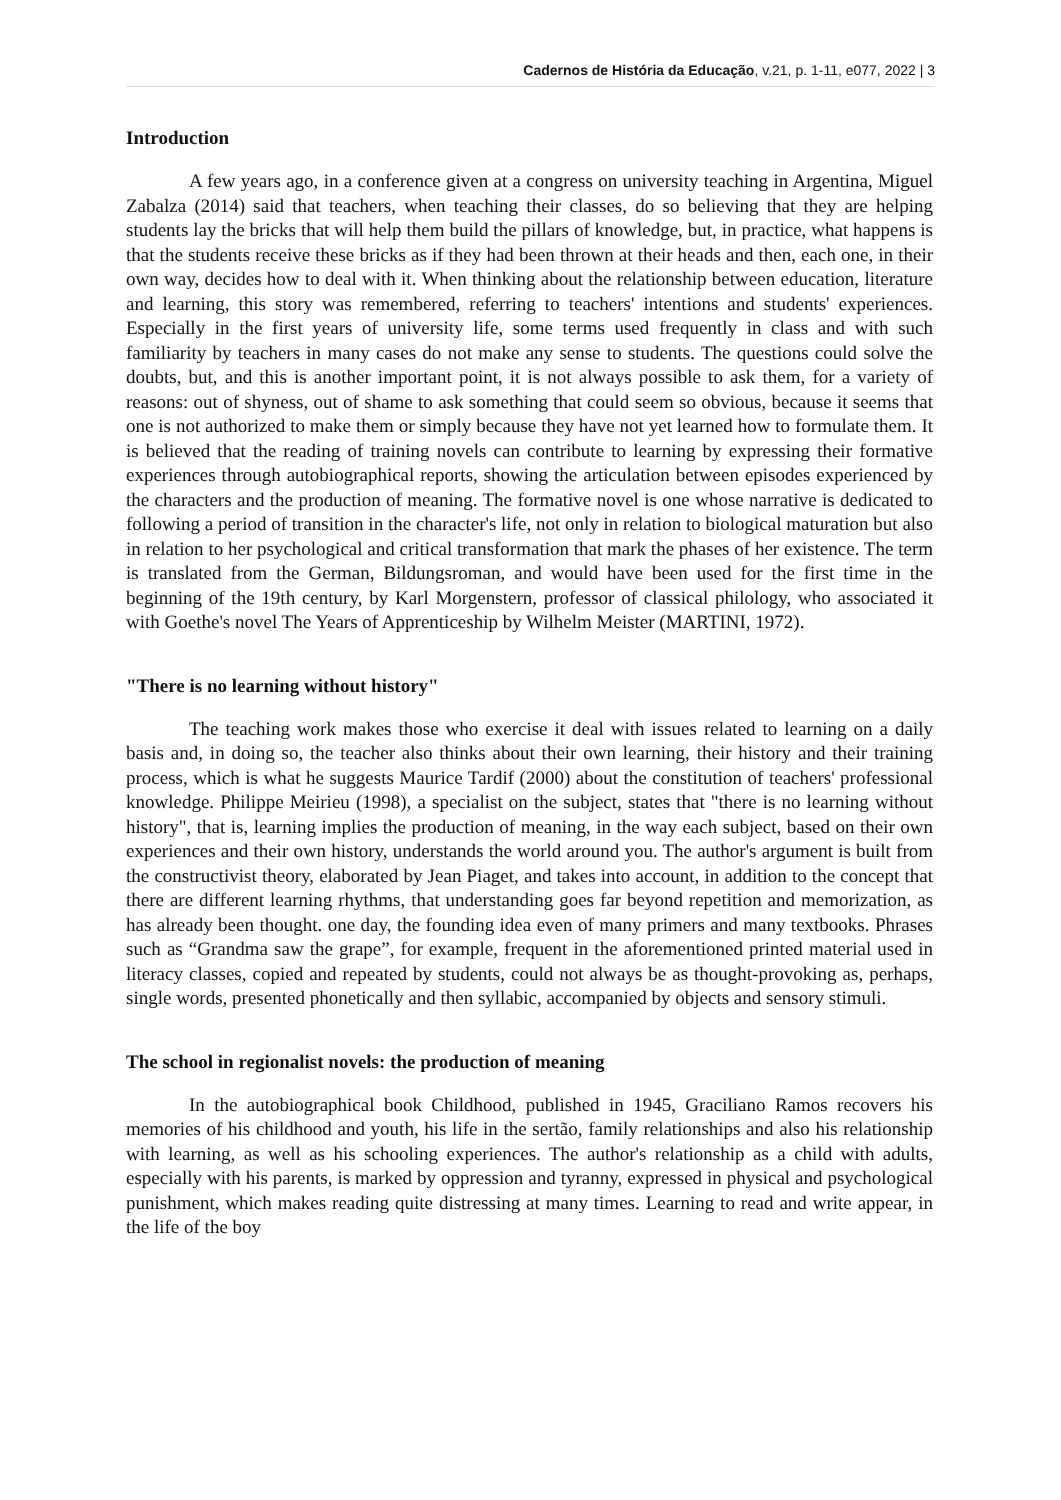Cadernos de História da Educação, v.21, p. 1-11, e077, 2022 | 3
Introduction
A few years ago, in a conference given at a congress on university teaching in Argentina, Miguel Zabalza (2014) said that teachers, when teaching their classes, do so believing that they are helping students lay the bricks that will help them build the pillars of knowledge, but, in practice, what happens is that the students receive these bricks as if they had been thrown at their heads and then, each one, in their own way, decides how to deal with it. When thinking about the relationship between education, literature and learning, this story was remembered, referring to teachers' intentions and students' experiences. Especially in the first years of university life, some terms used frequently in class and with such familiarity by teachers in many cases do not make any sense to students. The questions could solve the doubts, but, and this is another important point, it is not always possible to ask them, for a variety of reasons: out of shyness, out of shame to ask something that could seem so obvious, because it seems that one is not authorized to make them or simply because they have not yet learned how to formulate them. It is believed that the reading of training novels can contribute to learning by expressing their formative experiences through autobiographical reports, showing the articulation between episodes experienced by the characters and the production of meaning. The formative novel is one whose narrative is dedicated to following a period of transition in the character's life, not only in relation to biological maturation but also in relation to her psychological and critical transformation that mark the phases of her existence. The term is translated from the German, Bildungsroman, and would have been used for the first time in the beginning of the 19th century, by Karl Morgenstern, professor of classical philology, who associated it with Goethe's novel The Years of Apprenticeship by Wilhelm Meister (MARTINI, 1972).
"There is no learning without history"
The teaching work makes those who exercise it deal with issues related to learning on a daily basis and, in doing so, the teacher also thinks about their own learning, their history and their training process, which is what he suggests Maurice Tardif (2000) about the constitution of teachers' professional knowledge. Philippe Meirieu (1998), a specialist on the subject, states that "there is no learning without history", that is, learning implies the production of meaning, in the way each subject, based on their own experiences and their own history, understands the world around you. The author's argument is built from the constructivist theory, elaborated by Jean Piaget, and takes into account, in addition to the concept that there are different learning rhythms, that understanding goes far beyond repetition and memorization, as has already been thought. one day, the founding idea even of many primers and many textbooks. Phrases such as “Grandma saw the grape”, for example, frequent in the aforementioned printed material used in literacy classes, copied and repeated by students, could not always be as thought-provoking as, perhaps, single words, presented phonetically and then syllabic, accompanied by objects and sensory stimuli.
The school in regionalist novels: the production of meaning
In the autobiographical book Childhood, published in 1945, Graciliano Ramos recovers his memories of his childhood and youth, his life in the sertão, family relationships and also his relationship with learning, as well as his schooling experiences. The author's relationship as a child with adults, especially with his parents, is marked by oppression and tyranny, expressed in physical and psychological punishment, which makes reading quite distressing at many times. Learning to read and write appear, in the life of the boy